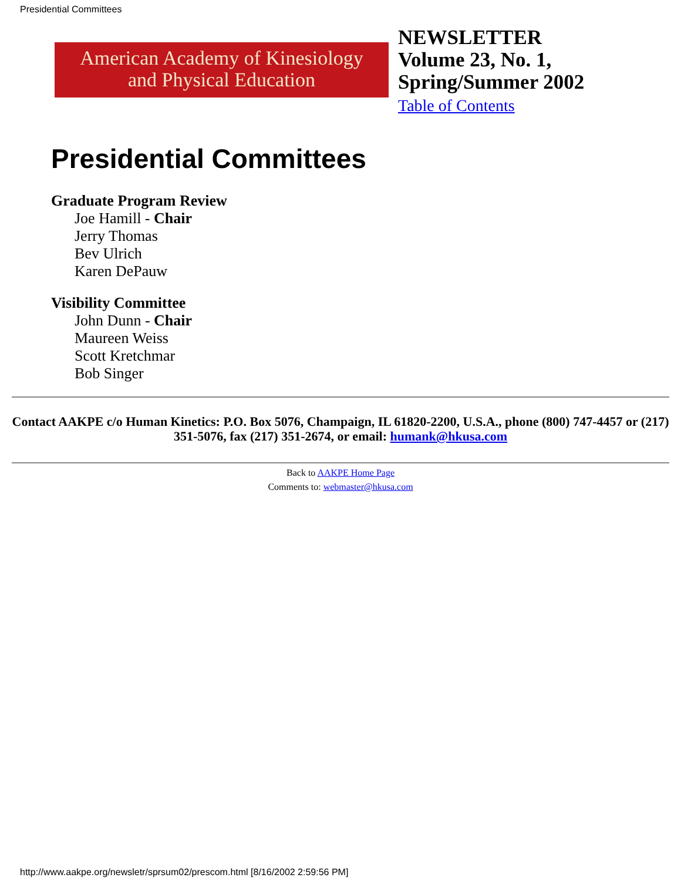Presidential Committees
American Academy of Kinesiology
and Physical Education
NEWSLETTER
Volume 23, No. 1,
Spring/Summer 2002
Table of Contents
Presidential Committees
Graduate Program Review
Joe Hamill - Chair
Jerry Thomas
Bev Ulrich
Karen DePauw
Visibility Committee
John Dunn - Chair
Maureen Weiss
Scott Kretchmar
Bob Singer
Contact AAKPE c/o Human Kinetics: P.O. Box 5076, Champaign, IL 61820-2200, U.S.A., phone (800) 747-4457 or (217) 351-5076, fax (217) 351-2674, or email: humank@hkusa.com
Back to AAKPE Home Page
Comments to: webmaster@hkusa.com
http://www.aakpe.org/newsletr/sprsum02/prescom.html [8/16/2002 2:59:56 PM]